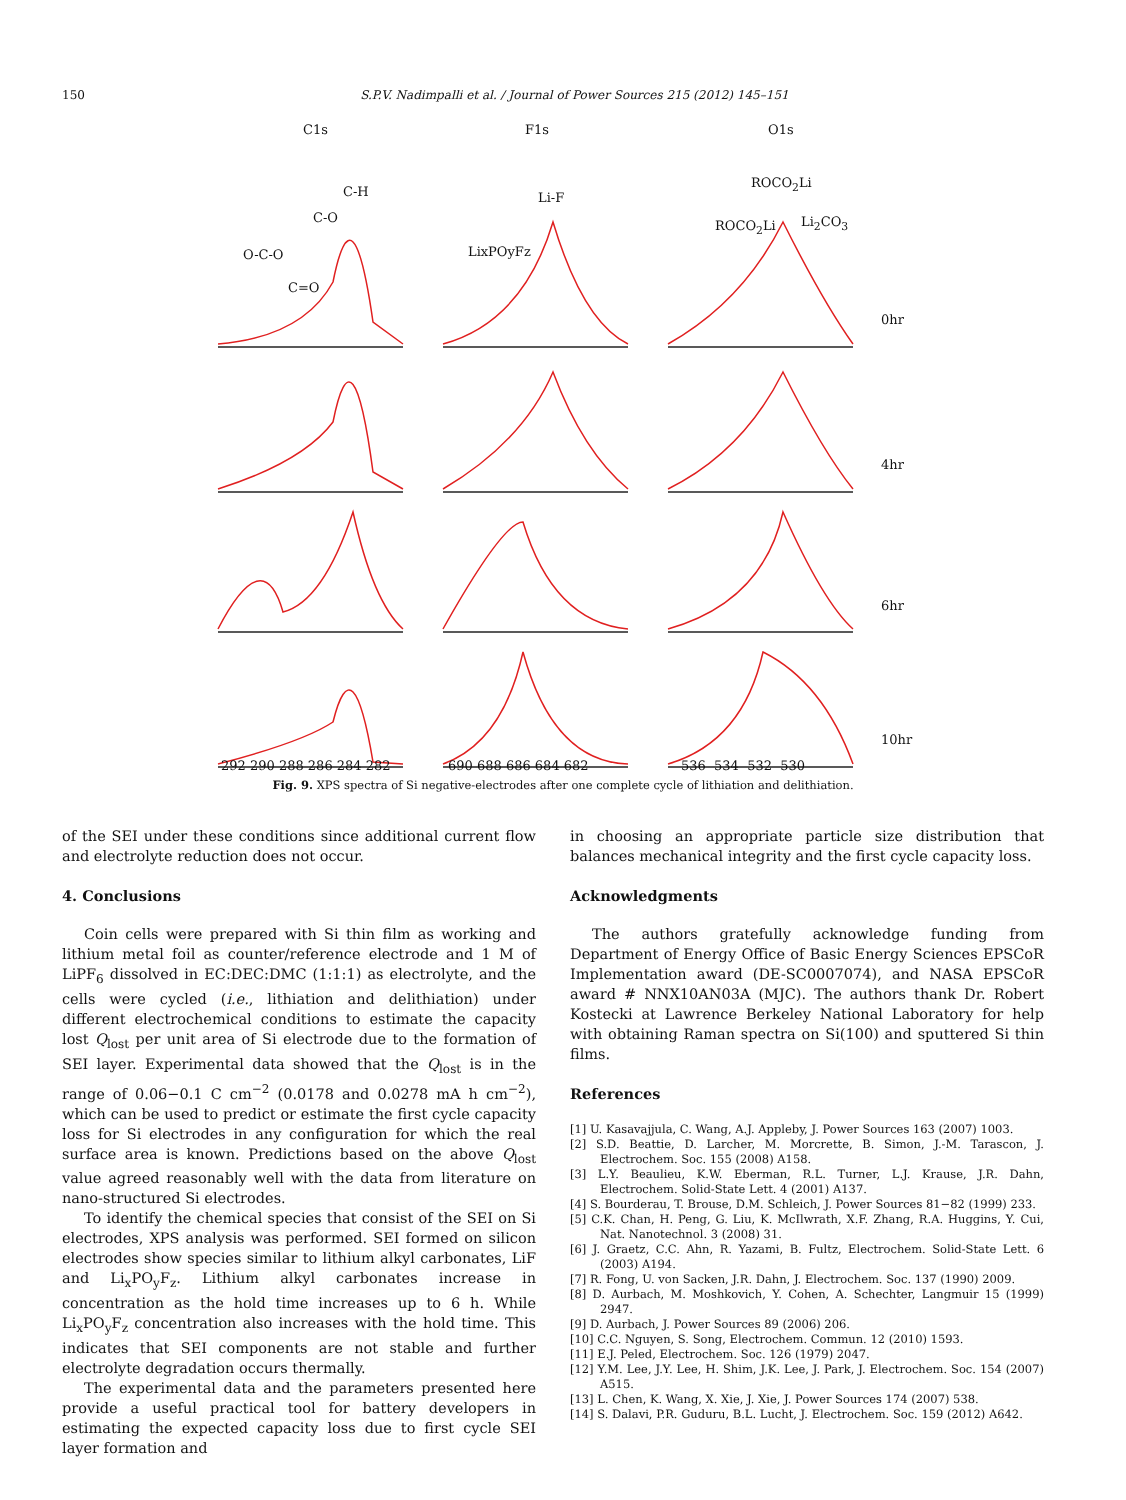150 S.P.V. Nadimpalli et al. / Journal of Power Sources 215 (2012) 145–151
C1s F1s O1s
C-H
C-O
O-C-O
C=O
Li-F
LixPOyFz
ROCO<sub>2</sub>Li
ROCO<sub>2</sub>Li Li<sub>2</sub>CO<sub>3</sub>
0hr
4hr
6hr
10hr
292 290 288 286 284 282 690 688 686 684 682 536 534 532 530
Fig. 9. XPS spectra of Si negative-electrodes after one complete cycle of lithiation and delithiation.
of the SEI under these conditions since additional current flow and electrolyte reduction does not occur.
4. Conclusions
Coin cells were prepared with Si thin film as working and lithium metal foil as counter/reference electrode and 1 M of LiPF<sub>6</sub> dissolved in EC:DEC:DMC (1:1:1) as electrolyte, and the cells were cycled (i.e., lithiation and delithiation) under different electrochemical conditions to estimate the capacity lost Q<sub>lost</sub> per unit area of Si electrode due to the formation of SEI layer. Experimental data showed that the Q<sub>lost</sub> is in the range of 0.06−0.1 C cm<sup>−2</sup> (0.0178 and 0.0278 mA h cm<sup>−2</sup>), which can be used to predict or estimate the first cycle capacity loss for Si electrodes in any configuration for which the real surface area is known. Predictions based on the above Q<sub>lost</sub> value agreed reasonably well with the data from literature on nano-structured Si electrodes.
To identify the chemical species that consist of the SEI on Si electrodes, XPS analysis was performed. SEI formed on silicon electrodes show species similar to lithium alkyl carbonates, LiF and Li<sub>x</sub>PO<sub>y</sub>F<sub>z</sub>. Lithium alkyl carbonates increase in concentration as the hold time increases up to 6 h. While Li<sub>x</sub>PO<sub>y</sub>F<sub>z</sub> concentration also increases with the hold time. This indicates that SEI components are not stable and further electrolyte degradation occurs thermally.
The experimental data and the parameters presented here provide a useful practical tool for battery developers in estimating the expected capacity loss due to first cycle SEI layer formation and
in choosing an appropriate particle size distribution that balances mechanical integrity and the first cycle capacity loss.
Acknowledgments
The authors gratefully acknowledge funding from Department of Energy Office of Basic Energy Sciences EPSCoR Implementation award (DE-SC0007074), and NASA EPSCoR award # NNX10AN03A (MJC). The authors thank Dr. Robert Kostecki at Lawrence Berkeley National Laboratory for help with obtaining Raman spectra on Si(100) and sputtered Si thin films.
References
[1] U. Kasavajjula, C. Wang, A.J. Appleby, J. Power Sources 163 (2007) 1003.
[2] S.D. Beattie, D. Larcher, M. Morcrette, B. Simon, J.-M. Tarascon, J. Electrochem. Soc. 155 (2008) A158.
[3] L.Y. Beaulieu, K.W. Eberman, R.L. Turner, L.J. Krause, J.R. Dahn, Electrochem. Solid-State Lett. 4 (2001) A137.
[4] S. Bourderau, T. Brouse, D.M. Schleich, J. Power Sources 81−82 (1999) 233.
[5] C.K. Chan, H. Peng, G. Liu, K. McIlwrath, X.F. Zhang, R.A. Huggins, Y. Cui, Nat. Nanotechnol. 3 (2008) 31.
[6] J. Graetz, C.C. Ahn, R. Yazami, B. Fultz, Electrochem. Solid-State Lett. 6 (2003) A194.
[7] R. Fong, U. von Sacken, J.R. Dahn, J. Electrochem. Soc. 137 (1990) 2009.
[8] D. Aurbach, M. Moshkovich, Y. Cohen, A. Schechter, Langmuir 15 (1999) 2947.
[9] D. Aurbach, J. Power Sources 89 (2006) 206.
[10] C.C. Nguyen, S. Song, Electrochem. Commun. 12 (2010) 1593.
[11] E.J. Peled, Electrochem. Soc. 126 (1979) 2047.
[12] Y.M. Lee, J.Y. Lee, H. Shim, J.K. Lee, J. Park, J. Electrochem. Soc. 154 (2007) A515.
[13] L. Chen, K. Wang, X. Xie, J. Xie, J. Power Sources 174 (2007) 538.
[14] S. Dalavi, P.R. Guduru, B.L. Lucht, J. Electrochem. Soc. 159 (2012) A642.